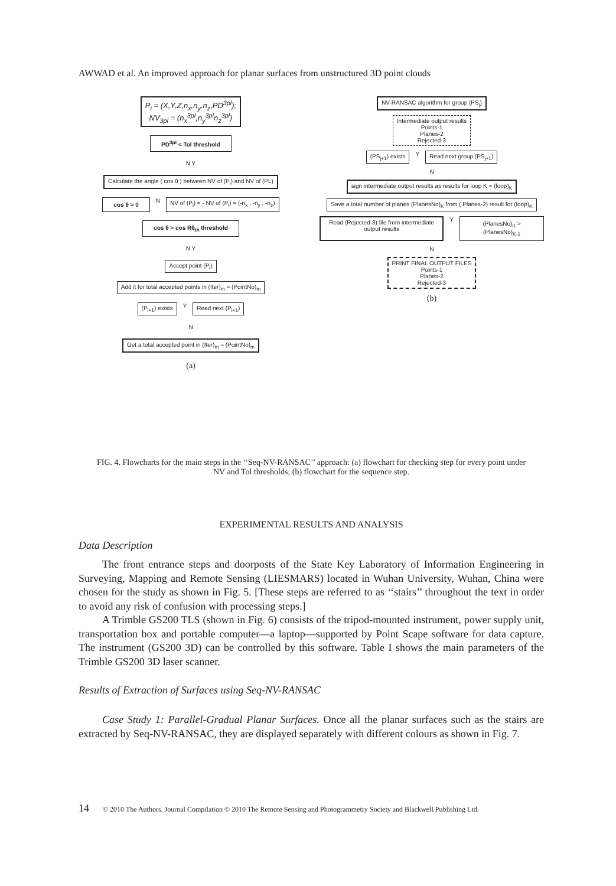AWWAD et al. An improved approach for planar surfaces from unstructured 3D point clouds
P<sub>i</sub> = (X,Y,Z,n<sub>x</sub>,n<sub>y</sub>,n<sub>z</sub>,PD<sup>3pl</sup>);
NV<sub>3pl</sub> = (n<sub>x</sub><sup>3pl</sup>,n<sub>y</sub><sup>3pl</sup>n<sub>z</sub><sup>3pl</sup>)
PD<sup>3pl</sup> < Tol threshold
N Y
Calculate the angle ( cos θ ) between NV of (P<sub>i</sub>) and NV of (PL)
cos θ > 0
N
NV of (P<sub>i</sub>) = - NV of (P<sub>i</sub>) = (-n<sub>x</sub> , -n<sub>y</sub> , -n<sub>z</sub>)
cos θ > cos Rθ<sub>th</sub> threshold
N Y
Accept point (P<sub>i</sub>)
Add it for total accepted points in (Iter)<sub>m</sub> = (PointNo)<sub>m</sub>
(P<sub>i+1</sub>) exists
Y
Read next (P<sub>i+1</sub>)
N
Get a total accepted point in (Iter)<sub>m</sub> = (PointNo)<sub>m</sub>
(a)
NV-RANSAC algorithm for group (PS<sub>j</sub>)
Intermediate output results
Points-1
Planes-2
Rejected-3
(PS<sub>j+1</sub>) exists
Y
Read next group (PS<sub>j+1</sub>)
N
sign intermediate output results as results for loop K = (loop)<sub>K</sub>
Save a total number of planes (PlanesNo)<sub>K</sub> from ( Planes-2) result for (loop)<sub>K</sub>
Read (Rejected-3) file from intermediate output results
Y
(PlanesNo)<sub>K</sub> > (PlanesNo)<sub>K-1</sub>
N
PRINT FINAL OUTPUT FILES
Points-1
Planes-2
Rejected-3
(b)
FIG. 4. Flowcharts for the main steps in the ‘‘Seq-NV-RANSAC’’ approach: (a) flowchart for checking step for every point under NV and Tol thresholds; (b) flowchart for the sequence step.
EXPERIMENTAL RESULTS AND ANALYSIS
Data Description
The front entrance steps and doorposts of the State Key Laboratory of Information Engineering in Surveying, Mapping and Remote Sensing (LIESMARS) located in Wuhan University, Wuhan, China were chosen for the study as shown in Fig. 5. [These steps are referred to as ‘‘stairs’’ throughout the text in order to avoid any risk of confusion with processing steps.]
A Trimble GS200 TLS (shown in Fig. 6) consists of the tripod-mounted instrument, power supply unit, transportation box and portable computer—a laptop—supported by Point Scape software for data capture. The instrument (GS200 3D) can be controlled by this software. Table I shows the main parameters of the Trimble GS200 3D laser scanner.
Results of Extraction of Surfaces using Seq-NV-RANSAC
Case Study 1: Parallel-Gradual Planar Surfaces. Once all the planar surfaces such as the stairs are extracted by Seq-NV-RANSAC, they are displayed separately with different colours as shown in Fig. 7.
14 © 2010 The Authors. Journal Compilation © 2010 The Remote Sensing and Photogrammetry Society and Blackwell Publishing Ltd.